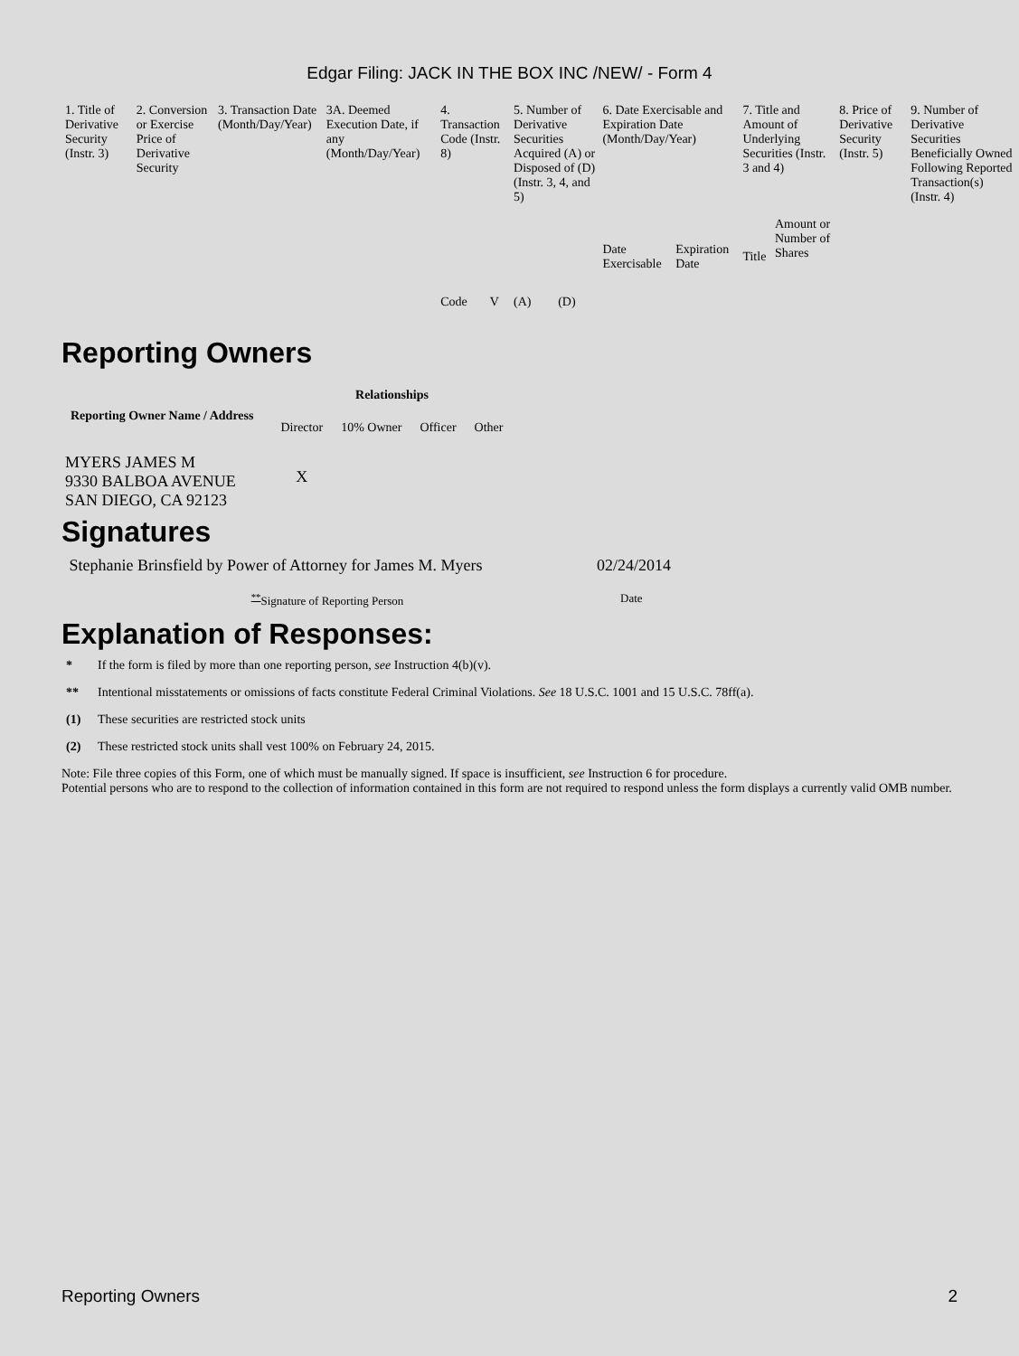Edgar Filing: JACK IN THE BOX INC /NEW/ - Form 4
| 1. Title of Derivative Security (Instr. 3) | 2. Conversion or Exercise Price of Derivative Security | 3. Transaction Date (Month/Day/Year) | 3A. Deemed Execution Date, if any (Month/Day/Year) | 4. Transaction Code (Instr. 8) | | 5. Number of Derivative Securities Acquired (A) or Disposed of (D) (Instr. 3, 4, and 5) | | 6. Date Exercisable and Expiration Date (Month/Day/Year) | | 7. Title and Amount of Underlying Securities (Instr. 3 and 4) | | 8. Price of Derivative Security (Instr. 5) | 9. Number of Derivative Securities Beneficially Owned Following Reported Transaction(s) (Instr. 4) |
| | | | | Code | V | (A) | (D) | Date Exercisable | Expiration Date | Title | Amount or Number of Shares | | |
Reporting Owners
| Reporting Owner Name / Address | Relationships | | | |
| --- | --- | --- | --- | --- |
| | Director | 10% Owner | Officer | Other |
| MYERS JAMES M 9330 BALBOA AVENUE SAN DIEGO, CA 92123 | X | | | |
Signatures
| Stephanie Brinsfield by Power of Attorney for James M. Myers | 02/24/2014 |
| <sup>**</sup> Signature of Reporting Person | Date |
Explanation of Responses:
* If the form is filed by more than one reporting person, see Instruction 4(b)(v).
** Intentional misstatements or omissions of facts constitute Federal Criminal Violations. See 18 U.S.C. 1001 and 15 U.S.C. 78ff(a).
(1) These securities are restricted stock units
(2) These restricted stock units shall vest 100% on February 24, 2015.
Note: File three copies of this Form, one of which must be manually signed. If space is insufficient, see Instruction 6 for procedure.
Potential persons who are to respond to the collection of information contained in this form are not required to respond unless the form displays a currently valid OMB number.
Reporting Owners 2